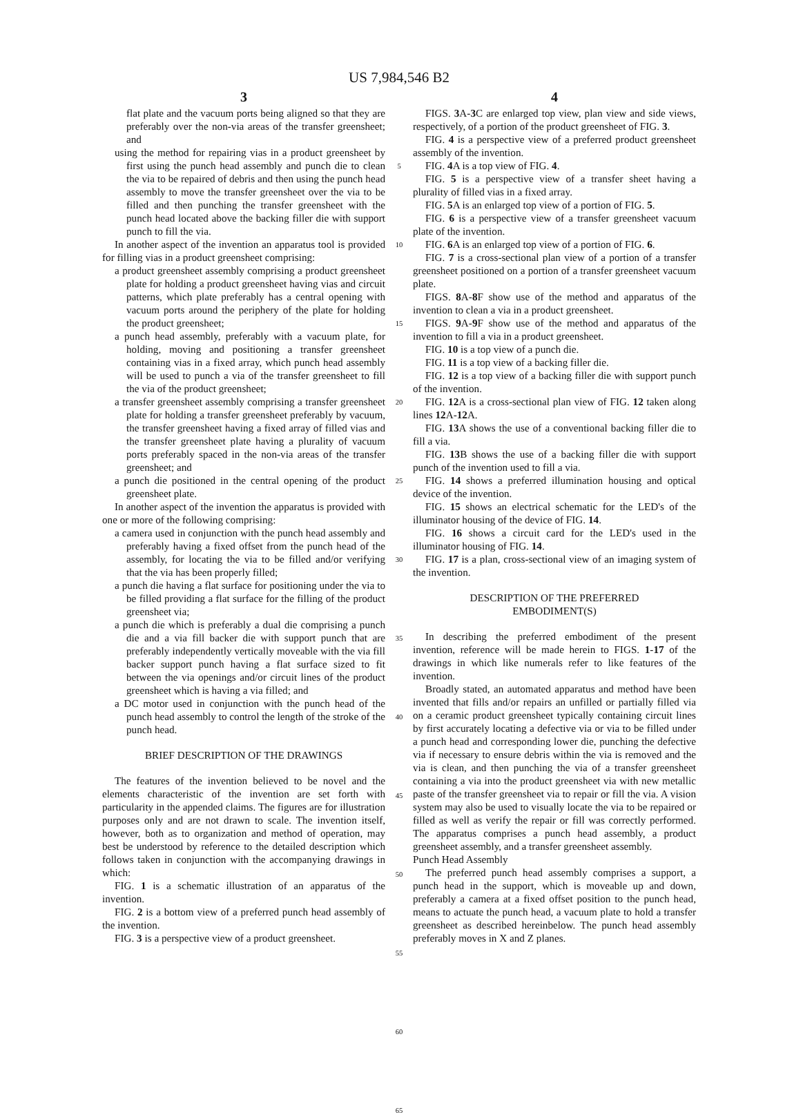US 7,984,546 B2
3
flat plate and the vacuum ports being aligned so that they are preferably over the non-via areas of the transfer greensheet; and
using the method for repairing vias in a product greensheet by first using the punch head assembly and punch die to clean the via to be repaired of debris and then using the punch head assembly to move the transfer greensheet over the via to be filled and then punching the transfer greensheet with the punch head located above the backing filler die with support punch to fill the via.
In another aspect of the invention an apparatus tool is provided for filling vias in a product greensheet comprising:
a product greensheet assembly comprising a product greensheet plate for holding a product greensheet having vias and circuit patterns, which plate preferably has a central opening with vacuum ports around the periphery of the plate for holding the product greensheet;
a punch head assembly, preferably with a vacuum plate, for holding, moving and positioning a transfer greensheet containing vias in a fixed array, which punch head assembly will be used to punch a via of the transfer greensheet to fill the via of the product greensheet;
a transfer greensheet assembly comprising a transfer greensheet plate for holding a transfer greensheet preferably by vacuum, the transfer greensheet having a fixed array of filled vias and the transfer greensheet plate having a plurality of vacuum ports preferably spaced in the non-via areas of the transfer greensheet; and
a punch die positioned in the central opening of the product greensheet plate.
In another aspect of the invention the apparatus is provided with one or more of the following comprising:
a camera used in conjunction with the punch head assembly and preferably having a fixed offset from the punch head of the assembly, for locating the via to be filled and/or verifying that the via has been properly filled;
a punch die having a flat surface for positioning under the via to be filled providing a flat surface for the filling of the product greensheet via;
a punch die which is preferably a dual die comprising a punch die and a via fill backer die with support punch that are preferably independently vertically moveable with the via fill backer support punch having a flat surface sized to fit between the via openings and/or circuit lines of the product greensheet which is having a via filled; and
a DC motor used in conjunction with the punch head of the punch head assembly to control the length of the stroke of the punch head.
BRIEF DESCRIPTION OF THE DRAWINGS
The features of the invention believed to be novel and the elements characteristic of the invention are set forth with particularity in the appended claims. The figures are for illustration purposes only and are not drawn to scale. The invention itself, however, both as to organization and method of operation, may best be understood by reference to the detailed description which follows taken in conjunction with the accompanying drawings in which:
FIG. 1 is a schematic illustration of an apparatus of the invention.
FIG. 2 is a bottom view of a preferred punch head assembly of the invention.
FIG. 3 is a perspective view of a product greensheet.
5
10
15
20
25
30
35
40
45
50
55
60
65
4
FIGS. 3 A-3 C are enlarged top view, plan view and side views, respectively, of a portion of the product greensheet of FIG. 3.
FIG. 4 is a perspective view of a preferred product greensheet assembly of the invention.
FIG. 4 A is a top view of FIG. 4.
FIG. 5 is a perspective view of a transfer sheet having a plurality of filled vias in a fixed array.
FIG. 5 A is an enlarged top view of a portion of FIG. 5.
FIG. 6 is a perspective view of a transfer greensheet vacuum plate of the invention.
FIG. 6 A is an enlarged top view of a portion of FIG. 6.
FIG. 7 is a cross-sectional plan view of a portion of a transfer greensheet positioned on a portion of a transfer greensheet vacuum plate.
FIGS. 8 A-8 F show use of the method and apparatus of the invention to clean a via in a product greensheet.
FIGS. 9 A-9 F show use of the method and apparatus of the invention to fill a via in a product greensheet.
FIG. 10 is a top view of a punch die.
FIG. 11 is a top view of a backing filler die.
FIG. 12 is a top view of a backing filler die with support punch of the invention.
FIG. 12 A is a cross-sectional plan view of FIG. 12 taken along lines 12 A-12 A.
FIG. 13 A shows the use of a conventional backing filler die to fill a via.
FIG. 13 B shows the use of a backing filler die with support punch of the invention used to fill a via.
FIG. 14 shows a preferred illumination housing and optical device of the invention.
FIG. 15 shows an electrical schematic for the LED's of the illuminator housing of the device of FIG. 14.
FIG. 16 shows a circuit card for the LED's used in the illuminator housing of FIG. 14.
FIG. 17 is a plan, cross-sectional view of an imaging system of the invention.
DESCRIPTION OF THE PREFERRED
EMBODIMENT(S)
In describing the preferred embodiment of the present invention, reference will be made herein to FIGS. 1-17 of the drawings in which like numerals refer to like features of the invention.
Broadly stated, an automated apparatus and method have been invented that fills and/or repairs an unfilled or partially filled via on a ceramic product greensheet typically containing circuit lines by first accurately locating a defective via or via to be filled under a punch head and corresponding lower die, punching the defective via if necessary to ensure debris within the via is removed and the via is clean, and then punching the via of a transfer greensheet containing a via into the product greensheet via with new metallic paste of the transfer greensheet via to repair or fill the via. A vision system may also be used to visually locate the via to be repaired or filled as well as verify the repair or fill was correctly performed. The apparatus comprises a punch head assembly, a product greensheet assembly, and a transfer greensheet assembly.
Punch Head Assembly
The preferred punch head assembly comprises a support, a punch head in the support, which is moveable up and down, preferably a camera at a fixed offset position to the punch head, means to actuate the punch head, a vacuum plate to hold a transfer greensheet as described hereinbelow. The punch head assembly preferably moves in X and Z planes.